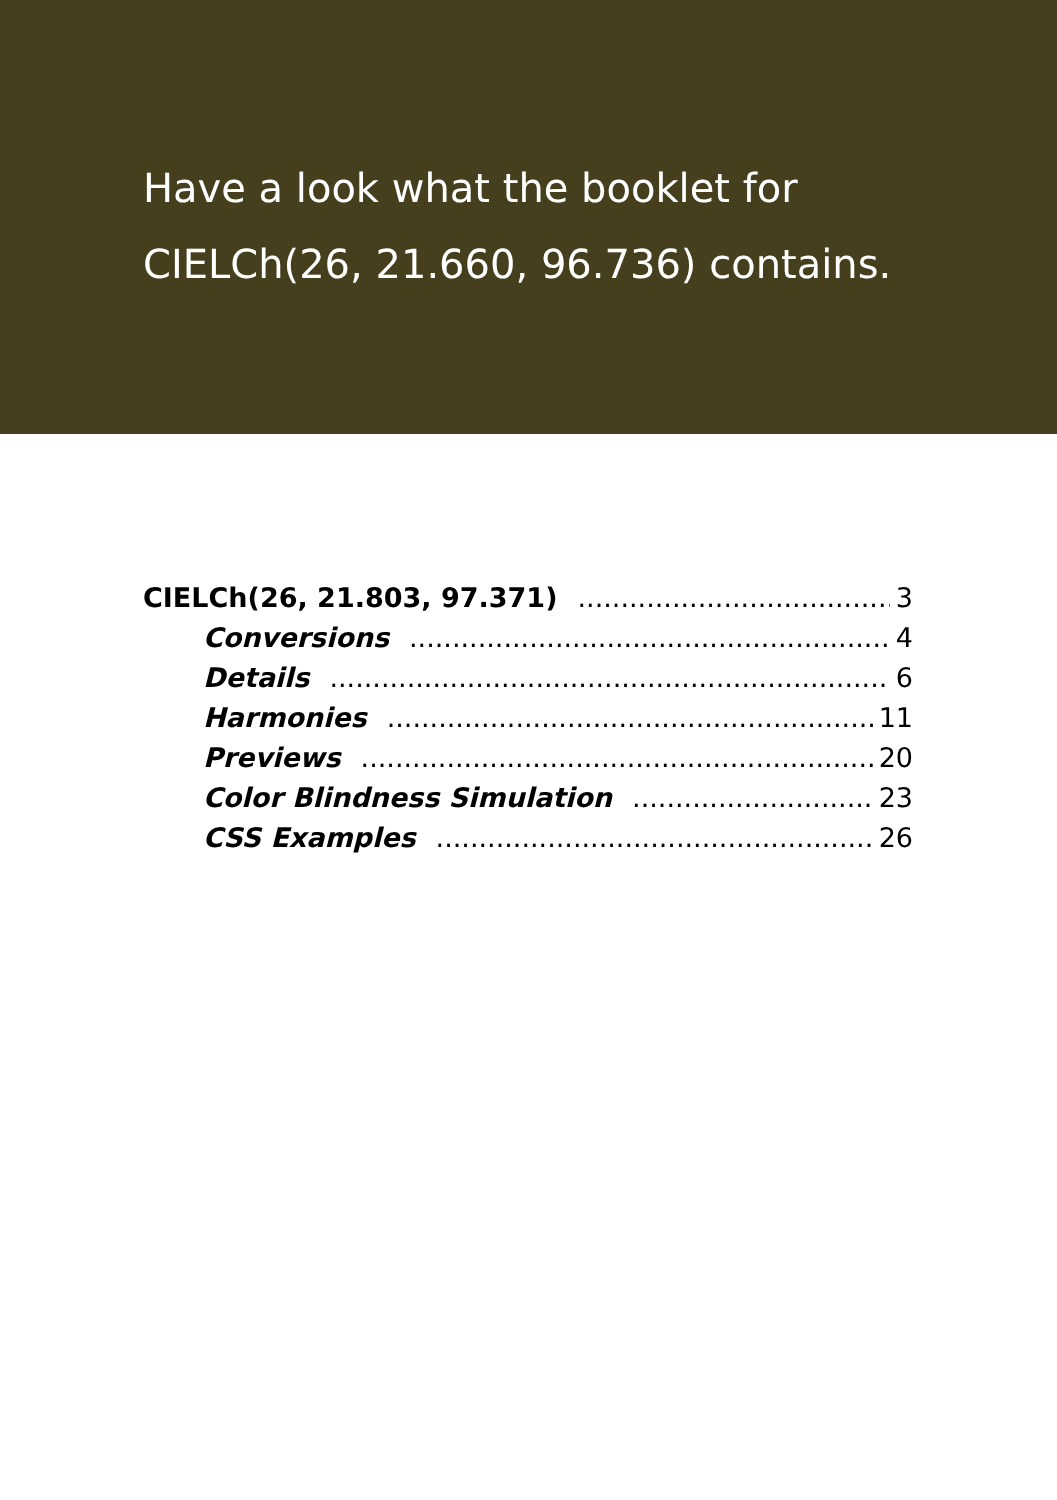Have a look what the booklet for
CIELCh(26, 21.660, 96.736) contains.
CIELCh(26, 21.803, 97.371) 3
Conversions 4
Details 6
Harmonies 11
Previews 20
Color Blindness Simulation 23
CSS Examples 26